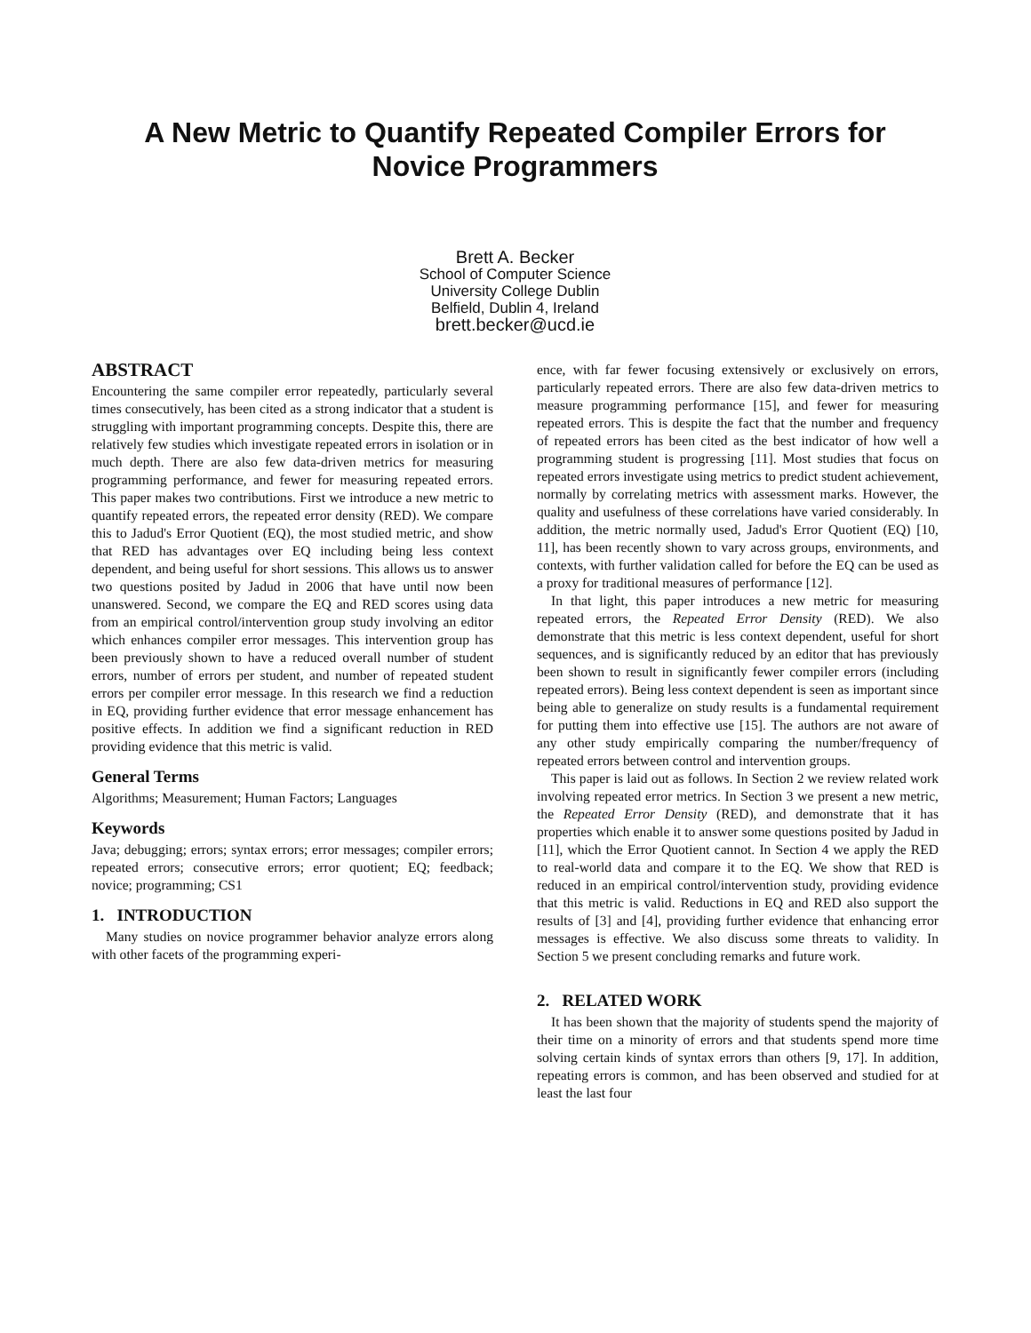A New Metric to Quantify Repeated Compiler Errors for
Novice Programmers
Brett A. Becker
School of Computer Science
University College Dublin
Belfield, Dublin 4, Ireland
brett.becker@ucd.ie
ABSTRACT
Encountering the same compiler error repeatedly, particularly several times consecutively, has been cited as a strong indicator that a student is struggling with important programming concepts. Despite this, there are relatively few studies which investigate repeated errors in isolation or in much depth. There are also few data-driven metrics for measuring programming performance, and fewer for measuring repeated errors. This paper makes two contributions. First we introduce a new metric to quantify repeated errors, the repeated error density (RED). We compare this to Jadud's Error Quotient (EQ), the most studied metric, and show that RED has advantages over EQ including being less context dependent, and being useful for short sessions. This allows us to answer two questions posited by Jadud in 2006 that have until now been unanswered. Second, we compare the EQ and RED scores using data from an empirical control/intervention group study involving an editor which enhances compiler error messages. This intervention group has been previously shown to have a reduced overall number of student errors, number of errors per student, and number of repeated student errors per compiler error message. In this research we find a reduction in EQ, providing further evidence that error message enhancement has positive effects. In addition we find a significant reduction in RED providing evidence that this metric is valid.
General Terms
Algorithms; Measurement; Human Factors; Languages
Keywords
Java; debugging; errors; syntax errors; error messages; compiler errors; repeated errors; consecutive errors; error quotient; EQ; feedback; novice; programming; CS1
1. INTRODUCTION
Many studies on novice programmer behavior analyze errors along with other facets of the programming experi-
ence, with far fewer focusing extensively or exclusively on errors, particularly repeated errors. There are also few data-driven metrics to measure programming performance [15], and fewer for measuring repeated errors. This is despite the fact that the number and frequency of repeated errors has been cited as the best indicator of how well a programming student is progressing [11]. Most studies that focus on repeated errors investigate using metrics to predict student achievement, normally by correlating metrics with assessment marks. However, the quality and usefulness of these correlations have varied considerably. In addition, the metric normally used, Jadud's Error Quotient (EQ) [10, 11], has been recently shown to vary across groups, environments, and contexts, with further validation called for before the EQ can be used as a proxy for traditional measures of performance [12].
In that light, this paper introduces a new metric for measuring repeated errors, the Repeated Error Density (RED). We also demonstrate that this metric is less context dependent, useful for short sequences, and is significantly reduced by an editor that has previously been shown to result in significantly fewer compiler errors (including repeated errors). Being less context dependent is seen as important since being able to generalize on study results is a fundamental requirement for putting them into effective use [15]. The authors are not aware of any other study empirically comparing the number/frequency of repeated errors between control and intervention groups.
This paper is laid out as follows. In Section 2 we review related work involving repeated error metrics. In Section 3 we present a new metric, the Repeated Error Density (RED), and demonstrate that it has properties which enable it to answer some questions posited by Jadud in [11], which the Error Quotient cannot. In Section 4 we apply the RED to real-world data and compare it to the EQ. We show that RED is reduced in an empirical control/intervention study, providing evidence that this metric is valid. Reductions in EQ and RED also support the results of [3] and [4], providing further evidence that enhancing error messages is effective. We also discuss some threats to validity. In Section 5 we present concluding remarks and future work.
2. RELATED WORK
It has been shown that the majority of students spend the majority of their time on a minority of errors and that students spend more time solving certain kinds of syntax errors than others [9, 17]. In addition, repeating errors is common, and has been observed and studied for at least the last four